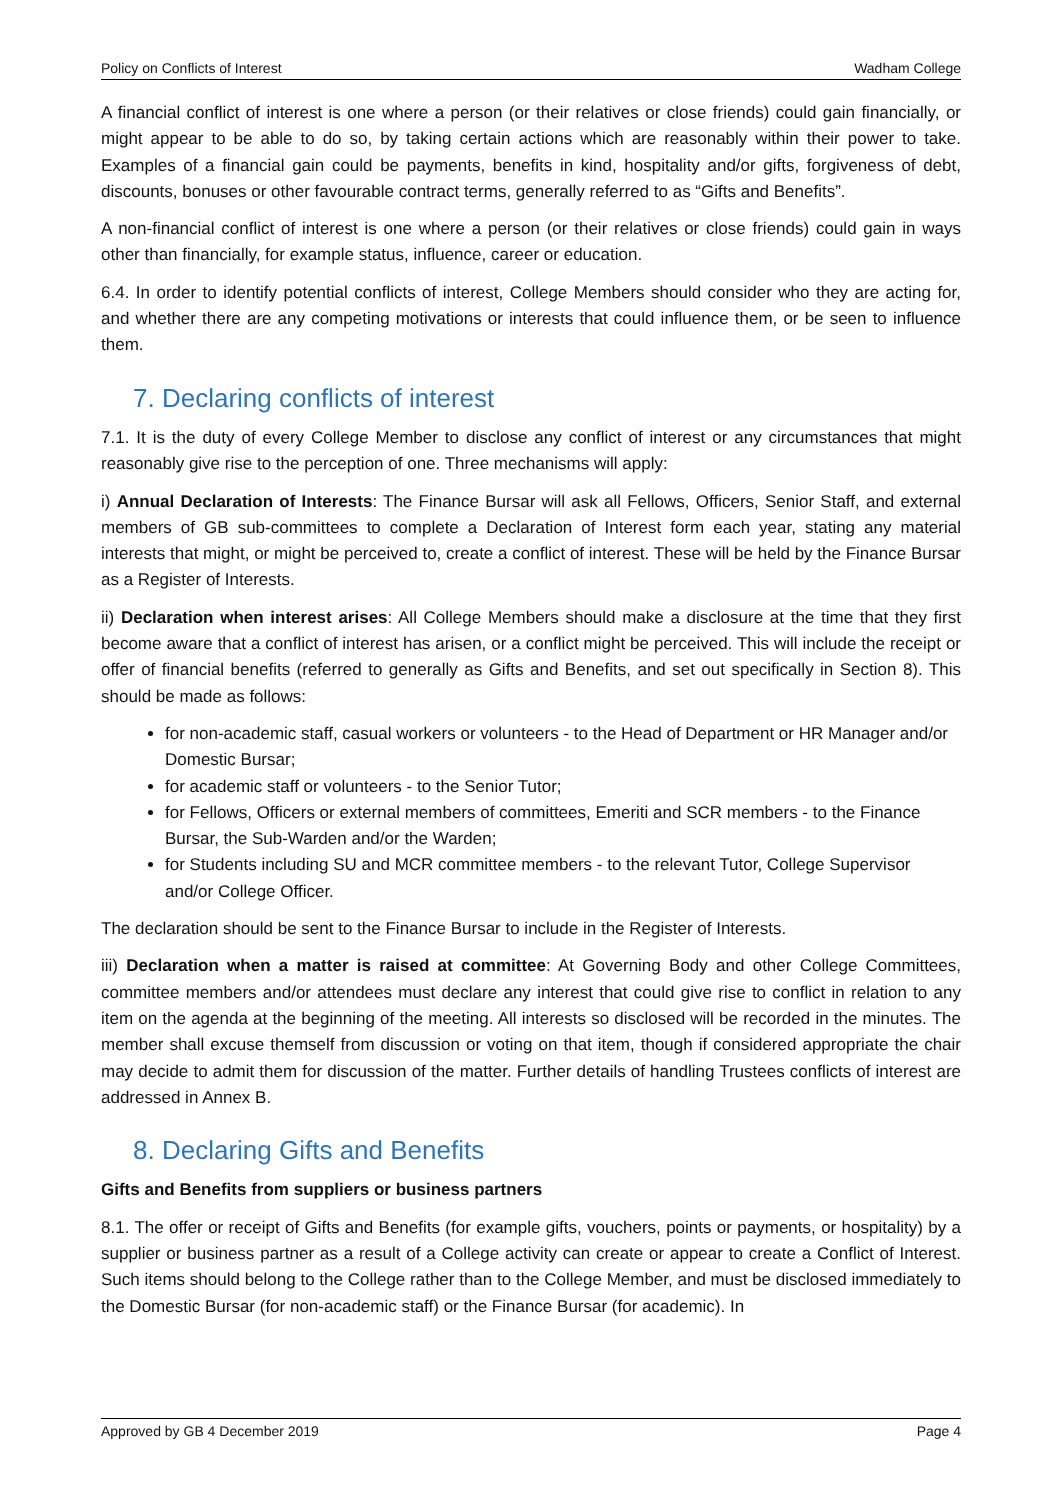Policy on Conflicts of Interest Wadham College
A financial conflict of interest is one where a person (or their relatives or close friends) could gain financially, or might appear to be able to do so, by taking certain actions which are reasonably within their power to take. Examples of a financial gain could be payments, benefits in kind, hospitality and/or gifts, forgiveness of debt, discounts, bonuses or other favourable contract terms, generally referred to as “Gifts and Benefits”.
A non-financial conflict of interest is one where a person (or their relatives or close friends) could gain in ways other than financially, for example status, influence, career or education.
6.4. In order to identify potential conflicts of interest, College Members should consider who they are acting for, and whether there are any competing motivations or interests that could influence them, or be seen to influence them.
7. Declaring conflicts of interest
7.1. It is the duty of every College Member to disclose any conflict of interest or any circumstances that might reasonably give rise to the perception of one. Three mechanisms will apply:
i) Annual Declaration of Interests: The Finance Bursar will ask all Fellows, Officers, Senior Staff, and external members of GB sub-committees to complete a Declaration of Interest form each year, stating any material interests that might, or might be perceived to, create a conflict of interest. These will be held by the Finance Bursar as a Register of Interests.
ii) Declaration when interest arises: All College Members should make a disclosure at the time that they first become aware that a conflict of interest has arisen, or a conflict might be perceived. This will include the receipt or offer of financial benefits (referred to generally as Gifts and Benefits, and set out specifically in Section 8). This should be made as follows:
for non-academic staff, casual workers or volunteers - to the Head of Department or HR Manager and/or Domestic Bursar;
for academic staff or volunteers - to the Senior Tutor;
for Fellows, Officers or external members of committees, Emeriti and SCR members - to the Finance Bursar, the Sub-Warden and/or the Warden;
for Students including SU and MCR committee members - to the relevant Tutor, College Supervisor and/or College Officer.
The declaration should be sent to the Finance Bursar to include in the Register of Interests.
iii) Declaration when a matter is raised at committee: At Governing Body and other College Committees, committee members and/or attendees must declare any interest that could give rise to conflict in relation to any item on the agenda at the beginning of the meeting. All interests so disclosed will be recorded in the minutes. The member shall excuse themself from discussion or voting on that item, though if considered appropriate the chair may decide to admit them for discussion of the matter. Further details of handling Trustees conflicts of interest are addressed in Annex B.
8. Declaring Gifts and Benefits
Gifts and Benefits from suppliers or business partners
8.1. The offer or receipt of Gifts and Benefits (for example gifts, vouchers, points or payments, or hospitality) by a supplier or business partner as a result of a College activity can create or appear to create a Conflict of Interest. Such items should belong to the College rather than to the College Member, and must be disclosed immediately to the Domestic Bursar (for non-academic staff) or the Finance Bursar (for academic). In
Approved by GB 4 December 2019 Page 4